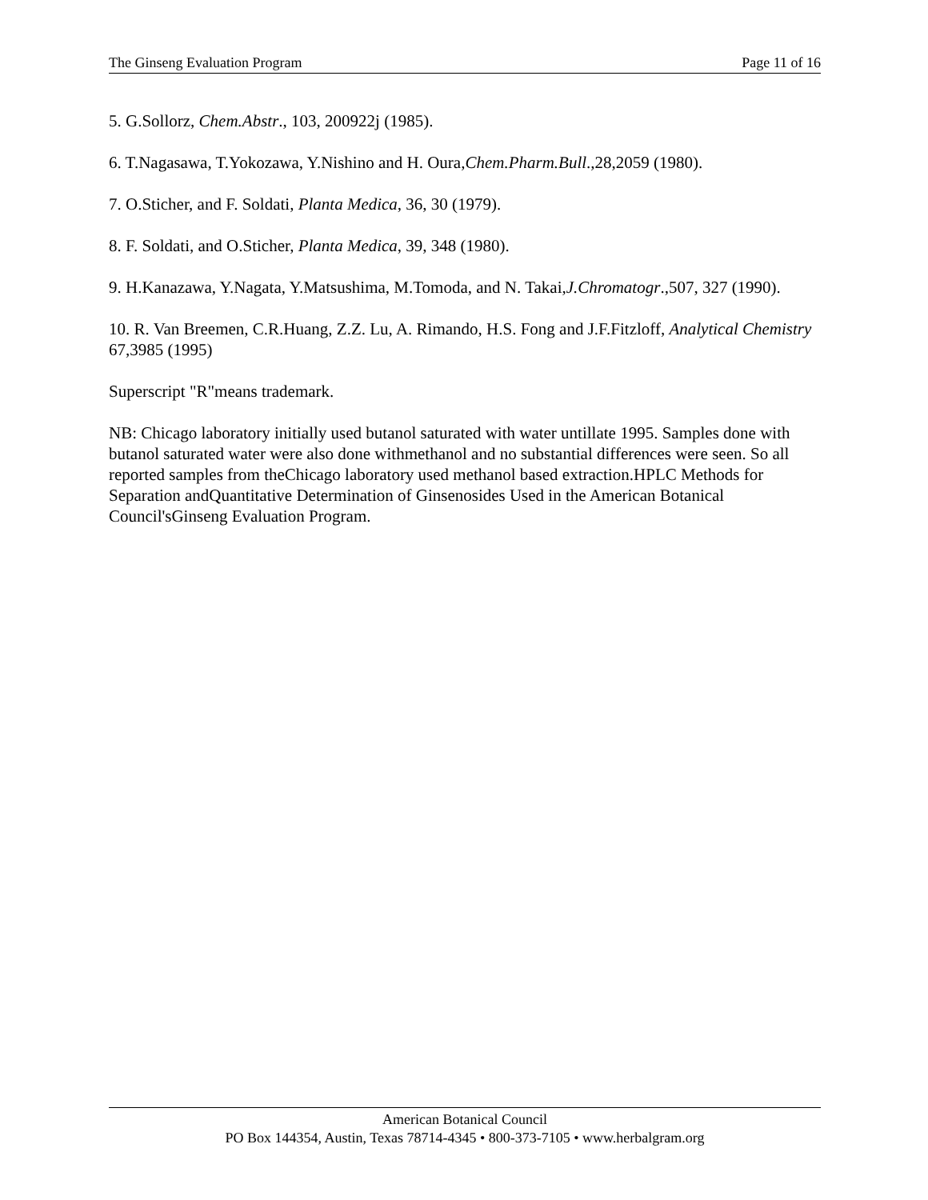The Ginseng Evaluation Program Page 11 of 16
5. G.Sollorz, Chem.Abstr., 103, 200922j (1985).
6. T.Nagasawa, T.Yokozawa, Y.Nishino and H. Oura,Chem.Pharm.Bull.,28,2059 (1980).
7. O.Sticher, and F. Soldati, Planta Medica, 36, 30 (1979).
8. F. Soldati, and O.Sticher, Planta Medica, 39, 348 (1980).
9. H.Kanazawa, Y.Nagata, Y.Matsushima, M.Tomoda, and N. Takai,J.Chromatogr.,507, 327 (1990).
10. R. Van Breemen, C.R.Huang, Z.Z. Lu, A. Rimando, H.S. Fong and J.F.Fitzloff, Analytical Chemistry 67,3985 (1995)
Superscript "R"means trademark.
NB: Chicago laboratory initially used butanol saturated with water untillate 1995. Samples done with butanol saturated water were also done withmethanol and no substantial differences were seen. So all reported samples from theChicago laboratory used methanol based extraction.HPLC Methods for Separation andQuantitative Determination of Ginsenosides Used in the American Botanical Council'sGinseng Evaluation Program.
American Botanical Council
PO Box 144354, Austin, Texas 78714-4345 • 800-373-7105 • www.herbalgram.org